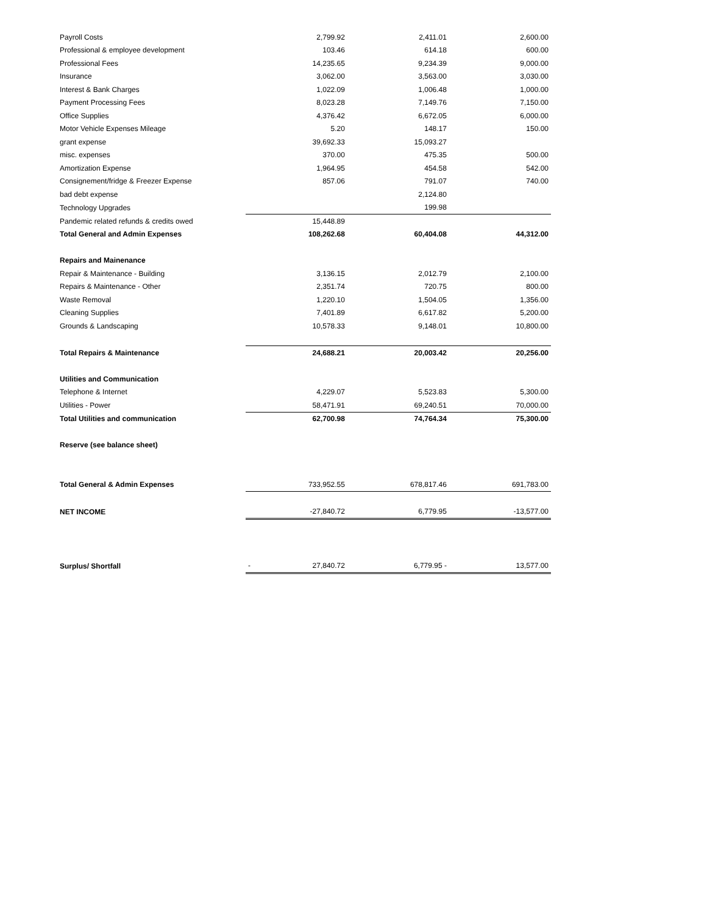| Payroll Costs | | 2,799.92 | 2,411.01 | 2,600.00 |
| Professional & employee development | | 103.46 | 614.18 | 600.00 |
| Professional Fees | | 14,235.65 | 9,234.39 | 9,000.00 |
| Insurance | | 3,062.00 | 3,563.00 | 3,030.00 |
| Interest & Bank Charges | | 1,022.09 | 1,006.48 | 1,000.00 |
| Payment Processing Fees | | 8,023.28 | 7,149.76 | 7,150.00 |
| Office Supplies | | 4,376.42 | 6,672.05 | 6,000.00 |
| Motor Vehicle Expenses Mileage | | 5.20 | 148.17 | 150.00 |
| grant expense | | 39,692.33 | 15,093.27 | |
| misc. expenses | | 370.00 | 475.35 | 500.00 |
| Amortization Expense | | 1,964.95 | 454.58 | 542.00 |
| Consignement/fridge & Freezer Expense | | 857.06 | 791.07 | 740.00 |
| bad debt expense | | | 2,124.80 | |
| Technology Upgrades | | | 199.98 | |
| Pandemic related refunds & credits owed | | 15,448.89 | | |
| Total General and Admin Expenses | | 108,262.68 | 60,404.08 | 44,312.00 |
| Repairs and Mainenance | | | | |
| Repair & Maintenance - Building | | 3,136.15 | 2,012.79 | 2,100.00 |
| Repairs & Maintenance - Other | | 2,351.74 | 720.75 | 800.00 |
| Waste Removal | | 1,220.10 | 1,504.05 | 1,356.00 |
| Cleaning Supplies | | 7,401.89 | 6,617.82 | 5,200.00 |
| Grounds & Landscaping | | 10,578.33 | 9,148.01 | 10,800.00 |
| Total Repairs & Maintenance | | 24,688.21 | 20,003.42 | 20,256.00 |
| Utilities and Communication | | | | |
| Telephone & Internet | | 4,229.07 | 5,523.83 | 5,300.00 |
| Utilities - Power | | 58,471.91 | 69,240.51 | 70,000.00 |
| Total Utilities and communication | | 62,700.98 | 74,764.34 | 75,300.00 |
| Reserve (see balance sheet) | | | | |
| Total General & Admin Expenses | | 733,952.55 | 678,817.46 | 691,783.00 |
| NET INCOME | | -27,840.72 | 6,779.95 | -13,577.00 |
| Surplus/ Shortfall | | - 27,840.72 | 6,779.95 - | 13,577.00 |